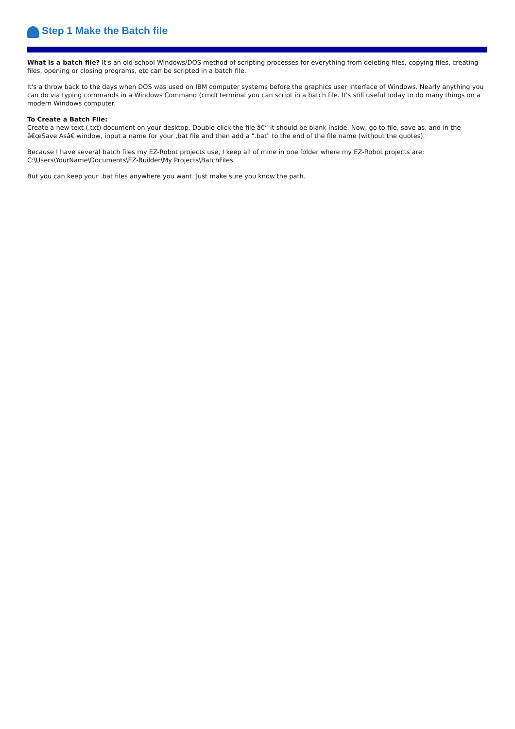Step 1 Make the Batch file
What is a batch file? It's an old school Windows/DOS method of scripting processes for everything from deleting files, copying files, creating files, opening or closing programs, etc can be scripted in a batch file.
It's a throw back to the days when DOS was used on IBM computer systems before the graphics user interface of Windows. Nearly anything you can do via typing commands in a Windows Command (cmd) terminal you can script in a batch file. It's still useful today to do many things on a modern Windows computer.
To Create a Batch File:
Create a new text (.txt) document on your desktop. Double click the file â€“ it should be blank inside. Now, go to file, save as, and in the â€œSave Asâ€ window, input a name for your ,bat file and then add a ".bat" to the end of the file name (without the quotes).
Because I have several batch files my EZ-Robot projects use, I keep all of mine in one folder where my EZ-Robot projects are:
C:\Users\YourName\Documents\EZ-Builder\My Projects\BatchFiles
But you can keep your .bat files anywhere you want. Just make sure you know the path.